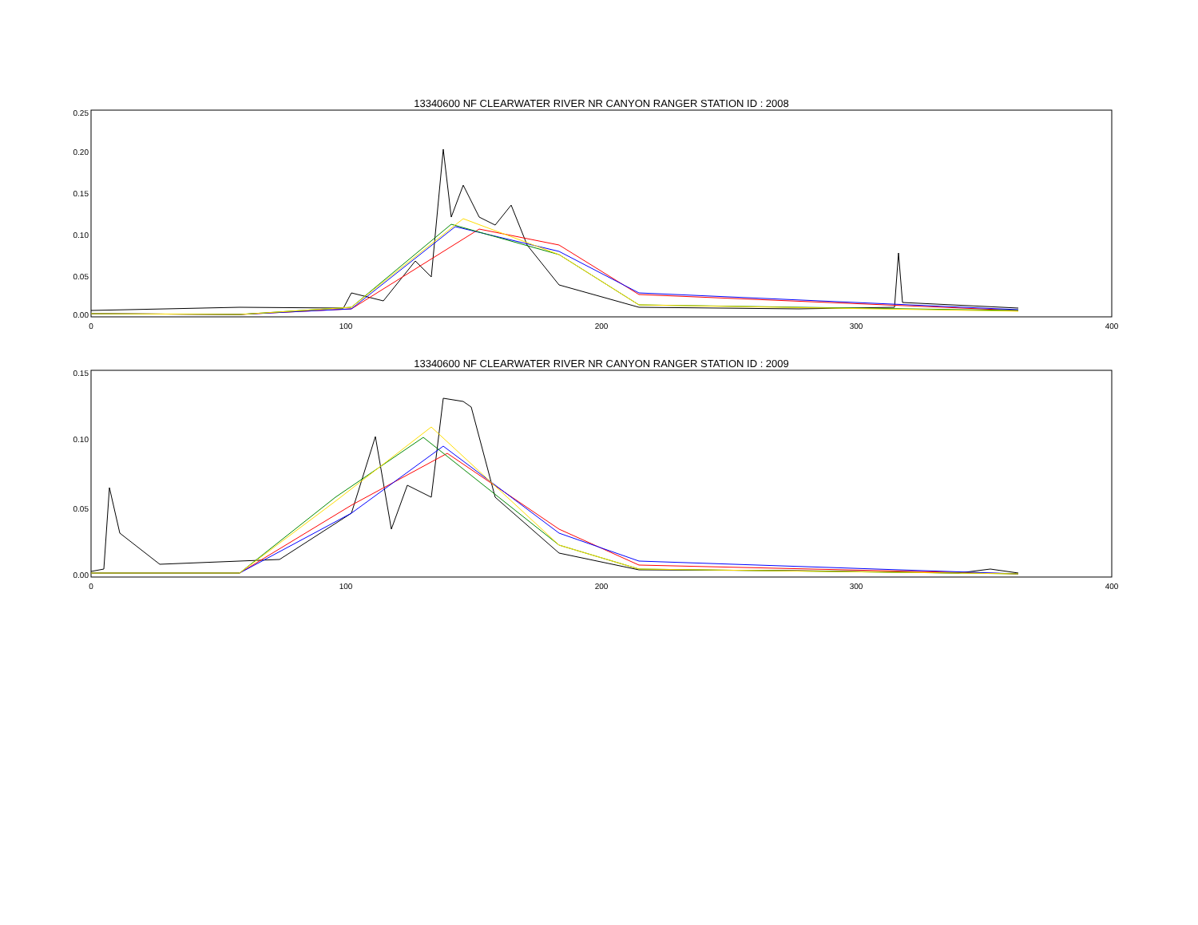13340600 NF CLEARWATER RIVER NR CANYON RANGER STATION ID : 2008
0.25
0.20
0.15
0.10
0.05
0.00
0
100
200
300
400
13340600 NF CLEARWATER RIVER NR CANYON RANGER STATION ID : 2009
0.15
0.10
0.05
0.00
0
100
200
300
400